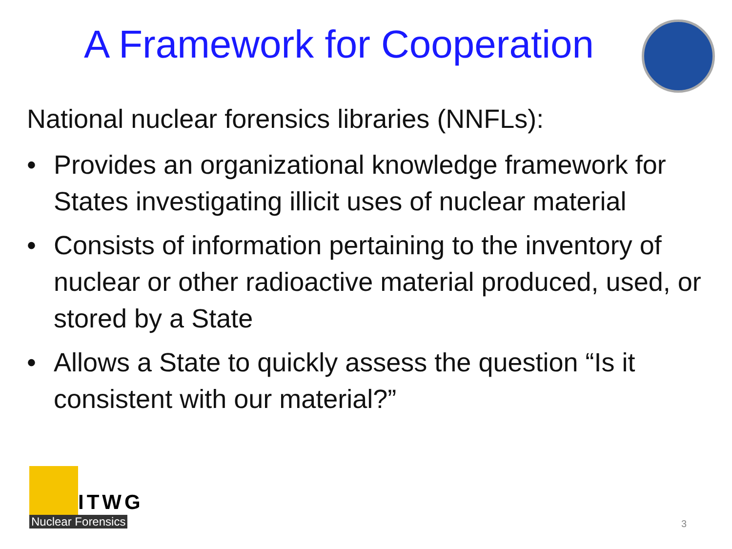A Framework for Cooperation
National nuclear forensics libraries (NNFLs):
• Provides an organizational knowledge framework for States investigating illicit uses of nuclear material
• Consists of information pertaining to the inventory of nuclear or other radioactive material produced, used, or stored by a State
• Allows a State to quickly assess the question “Is it consistent with our material?”
ITWG
Nuclear Forensics
3